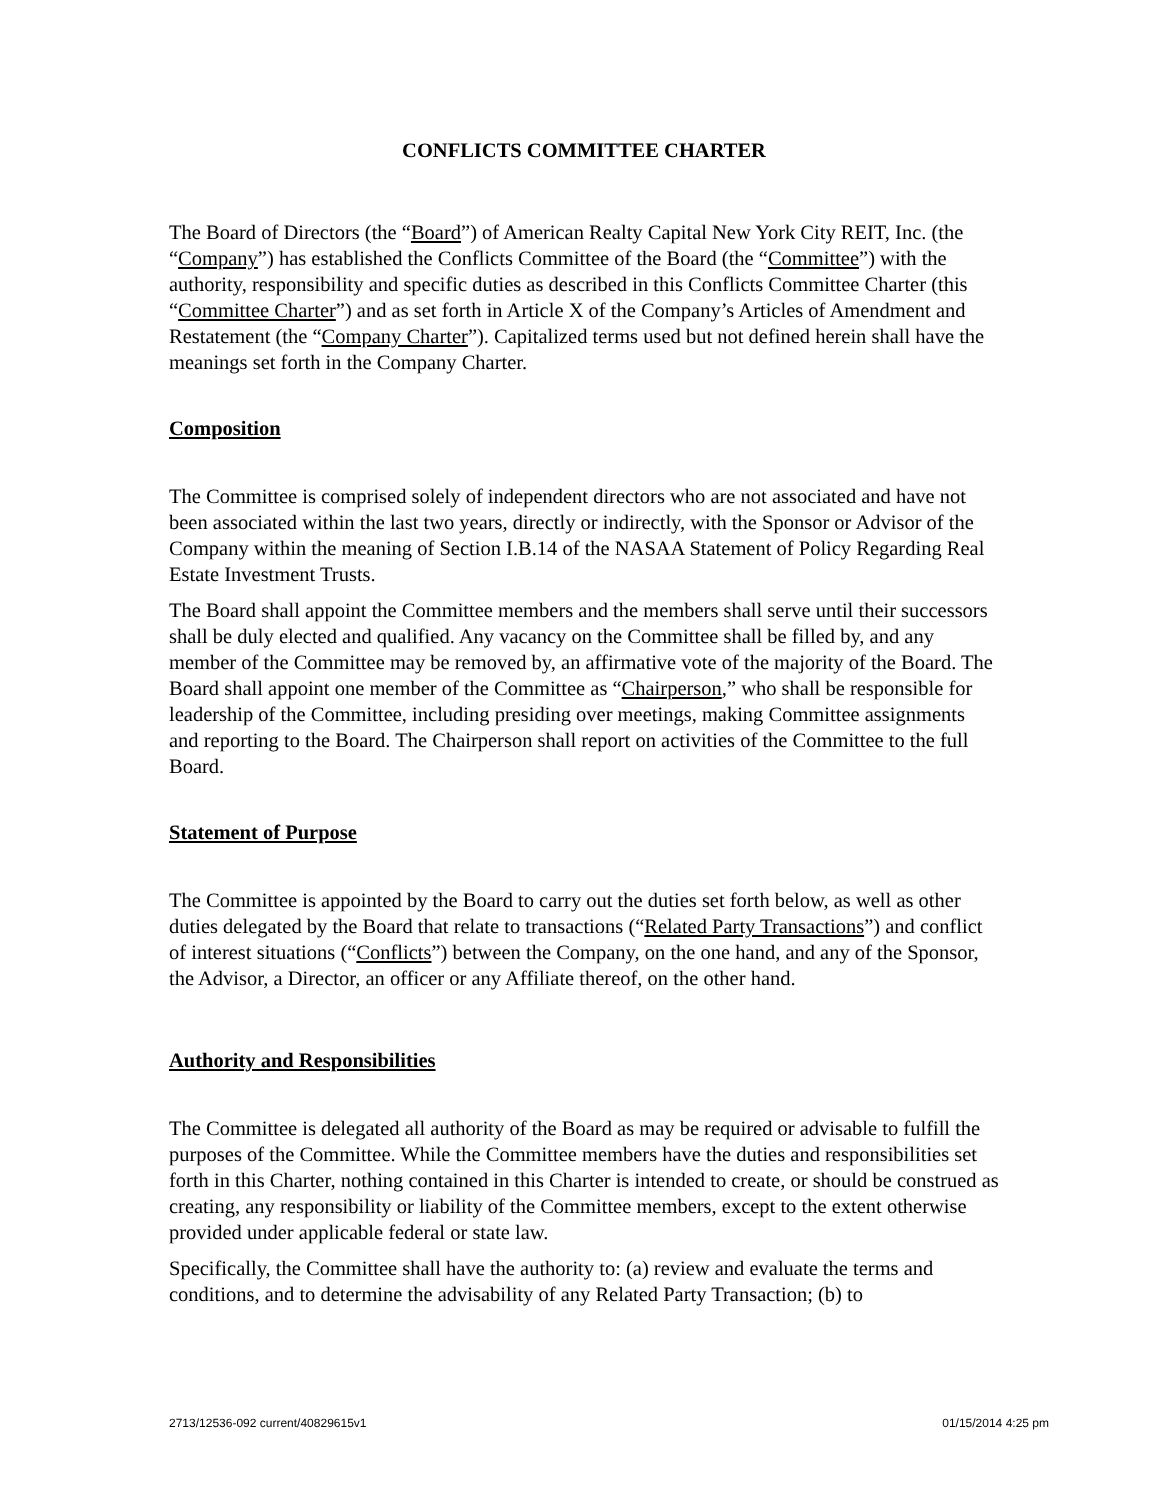CONFLICTS COMMITTEE CHARTER
The Board of Directors (the “Board”) of American Realty Capital New York City REIT, Inc. (the “Company”) has established the Conflicts Committee of the Board (the “Committee”) with the authority, responsibility and specific duties as described in this Conflicts Committee Charter (this “Committee Charter”) and as set forth in Article X of the Company’s Articles of Amendment and Restatement (the “Company Charter”). Capitalized terms used but not defined herein shall have the meanings set forth in the Company Charter.
Composition
The Committee is comprised solely of independent directors who are not associated and have not been associated within the last two years, directly or indirectly, with the Sponsor or Advisor of the Company within the meaning of Section I.B.14 of the NASAA Statement of Policy Regarding Real Estate Investment Trusts.
The Board shall appoint the Committee members and the members shall serve until their successors shall be duly elected and qualified. Any vacancy on the Committee shall be filled by, and any member of the Committee may be removed by, an affirmative vote of the majority of the Board. The Board shall appoint one member of the Committee as “Chairperson,” who shall be responsible for leadership of the Committee, including presiding over meetings, making Committee assignments and reporting to the Board. The Chairperson shall report on activities of the Committee to the full Board.
Statement of Purpose
The Committee is appointed by the Board to carry out the duties set forth below, as well as other duties delegated by the Board that relate to transactions (“Related Party Transactions”) and conflict of interest situations (“Conflicts”) between the Company, on the one hand, and any of the Sponsor, the Advisor, a Director, an officer or any Affiliate thereof, on the other hand.
Authority and Responsibilities
The Committee is delegated all authority of the Board as may be required or advisable to fulfill the purposes of the Committee. While the Committee members have the duties and responsibilities set forth in this Charter, nothing contained in this Charter is intended to create, or should be construed as creating, any responsibility or liability of the Committee members, except to the extent otherwise provided under applicable federal or state law.
Specifically, the Committee shall have the authority to: (a) review and evaluate the terms and conditions, and to determine the advisability of any Related Party Transaction; (b) to
2713/12536-092 current/40829615v1 01/15/2014 4:25 pm